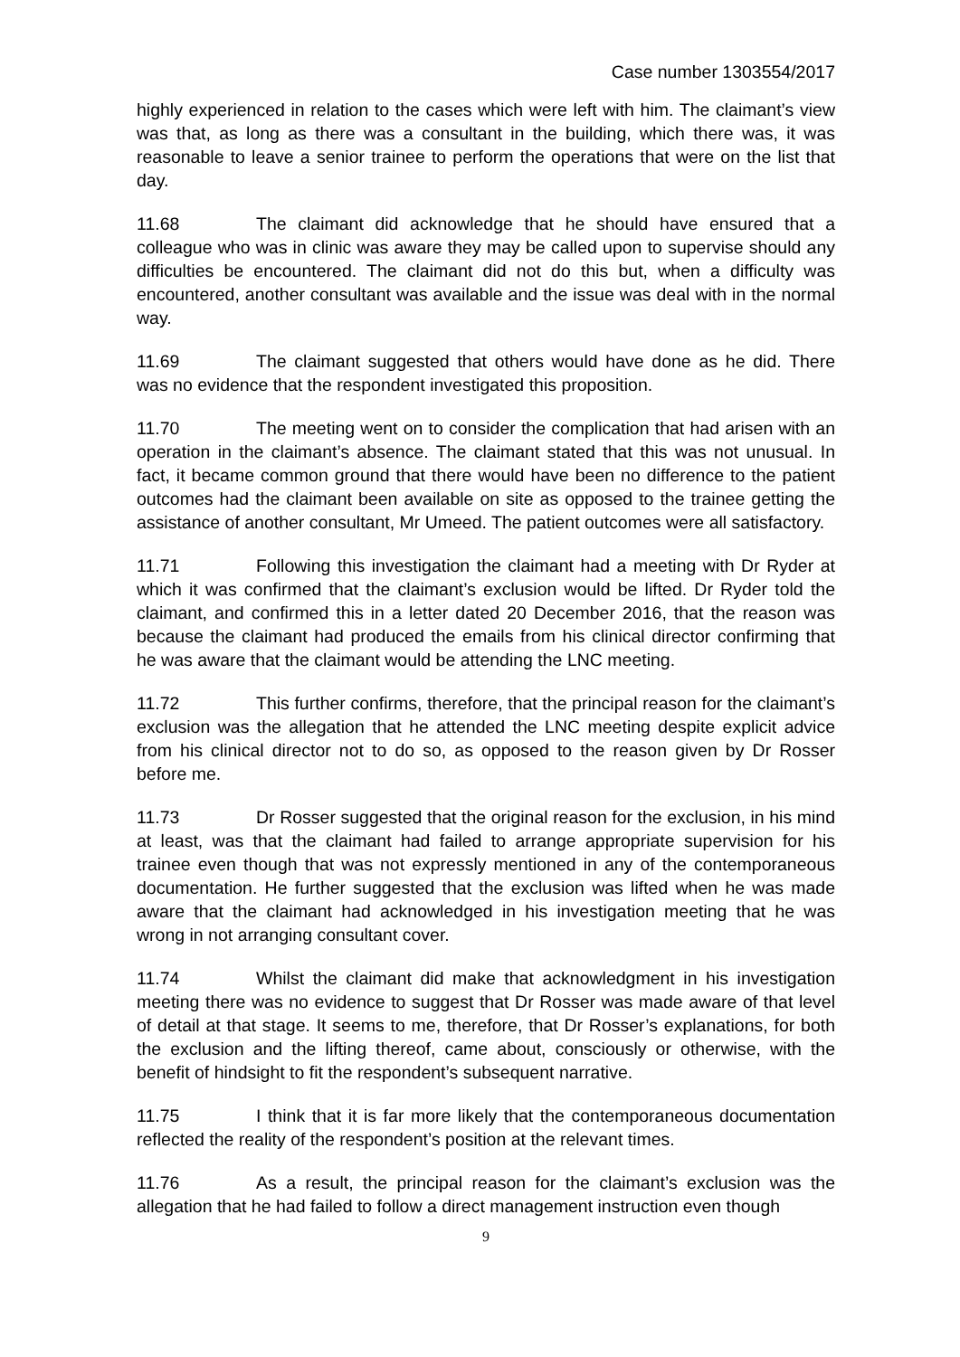Case number 1303554/2017
highly experienced in relation to the cases which were left with him. The claimant’s view was that, as long as there was a consultant in the building, which there was, it was reasonable to leave a senior trainee to perform the operations that were on the list that day.
11.68 The claimant did acknowledge that he should have ensured that a colleague who was in clinic was aware they may be called upon to supervise should any difficulties be encountered. The claimant did not do this but, when a difficulty was encountered, another consultant was available and the issue was deal with in the normal way.
11.69 The claimant suggested that others would have done as he did. There was no evidence that the respondent investigated this proposition.
11.70 The meeting went on to consider the complication that had arisen with an operation in the claimant’s absence. The claimant stated that this was not unusual. In fact, it became common ground that there would have been no difference to the patient outcomes had the claimant been available on site as opposed to the trainee getting the assistance of another consultant, Mr Umeed. The patient outcomes were all satisfactory.
11.71 Following this investigation the claimant had a meeting with Dr Ryder at which it was confirmed that the claimant’s exclusion would be lifted. Dr Ryder told the claimant, and confirmed this in a letter dated 20 December 2016, that the reason was because the claimant had produced the emails from his clinical director confirming that he was aware that the claimant would be attending the LNC meeting.
11.72 This further confirms, therefore, that the principal reason for the claimant’s exclusion was the allegation that he attended the LNC meeting despite explicit advice from his clinical director not to do so, as opposed to the reason given by Dr Rosser before me.
11.73 Dr Rosser suggested that the original reason for the exclusion, in his mind at least, was that the claimant had failed to arrange appropriate supervision for his trainee even though that was not expressly mentioned in any of the contemporaneous documentation. He further suggested that the exclusion was lifted when he was made aware that the claimant had acknowledged in his investigation meeting that he was wrong in not arranging consultant cover.
11.74 Whilst the claimant did make that acknowledgment in his investigation meeting there was no evidence to suggest that Dr Rosser was made aware of that level of detail at that stage. It seems to me, therefore, that Dr Rosser’s explanations, for both the exclusion and the lifting thereof, came about, consciously or otherwise, with the benefit of hindsight to fit the respondent’s subsequent narrative.
11.75 I think that it is far more likely that the contemporaneous documentation reflected the reality of the respondent’s position at the relevant times.
11.76 As a result, the principal reason for the claimant’s exclusion was the allegation that he had failed to follow a direct management instruction even though
9